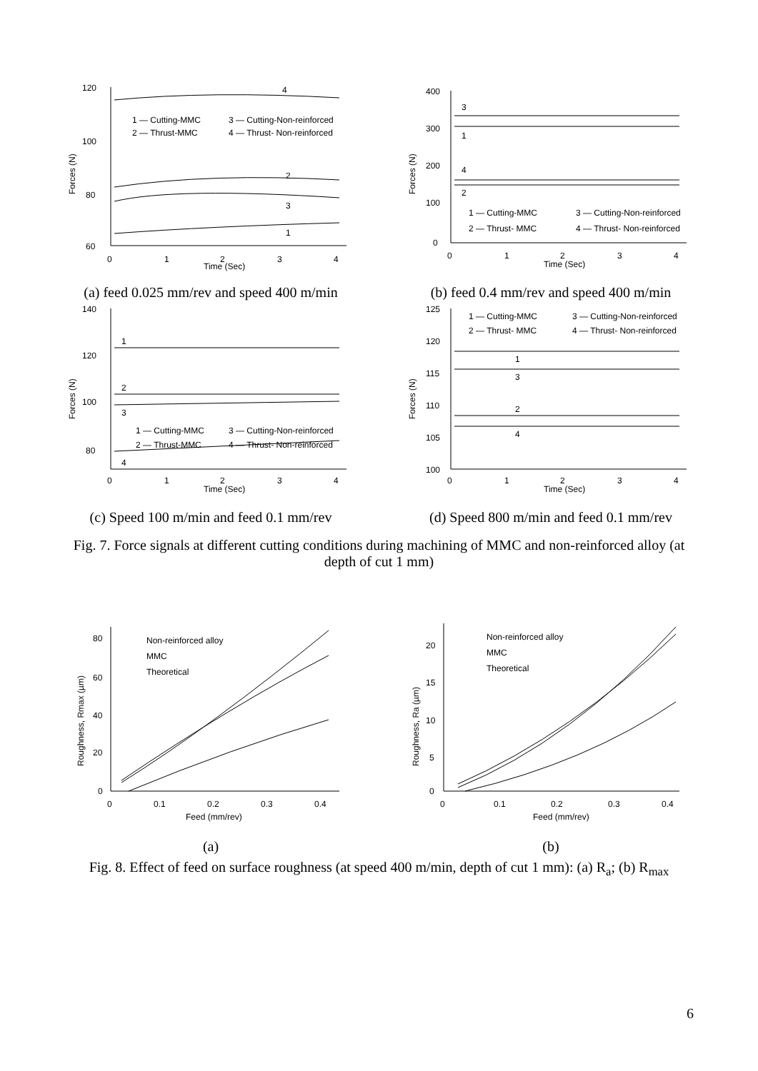120
100
80
60
0
1
2
3
4
Time (Sec)
Forces (N)
1 — Cutting-MMC
3 — Cutting-Non-reinforced
2 — Thrust-MMC
4 — Thrust- Non-reinforced
4
2
3
1
(a) feed 0.025 mm/rev and speed 400 m/min
400
300
200
100
0
0
1
2
3
4
Time (Sec)
Forces (N)
3
1
4
2
1 — Cutting-MMC
3 — Cutting-Non-reinforced
2 — Thrust- MMC
4 — Thrust- Non-reinforced
(b) feed 0.4 mm/rev and speed 400 m/min
140
120
100
80
0
1
2
3
4
Time (Sec)
Forces (N)
1
2
3
4
1 — Cutting-MMC
3 — Cutting-Non-reinforced
2 — Thrust-MMC
4 — Thrust- Non-reinforced
(c) Speed 100 m/min and feed 0.1 mm/rev
125
120
115
110
105
100
0
1
2
3
4
Time (Sec)
Forces (N)
1 — Cutting-MMC
3 — Cutting-Non-reinforced
2 — Thrust- MMC
4 — Thrust- Non-reinforced
1
3
2
4
(d) Speed 800 m/min and feed 0.1 mm/rev
Fig. 7. Force signals at different cutting conditions during machining of MMC and non-reinforced alloy (at depth of cut 1 mm)
80
60
40
20
0
0
0.1
0.2
0.3
0.4
Feed (mm/rev)
Roughness, Rmax (µm)
Non-reinforced alloy
MMC
Theoretical
(a)
20
15
10
5
0
0
0.1
0.2
0.3
0.4
Feed (mm/rev)
Roughness, Ra (µm)
Non-reinforced alloy
MMC
Theoretical
(b)
Fig. 8. Effect of feed on surface roughness (at speed 400 m/min, depth of cut 1 mm): (a) R<sub>a</sub>; (b) R<sub>max</sub>
6